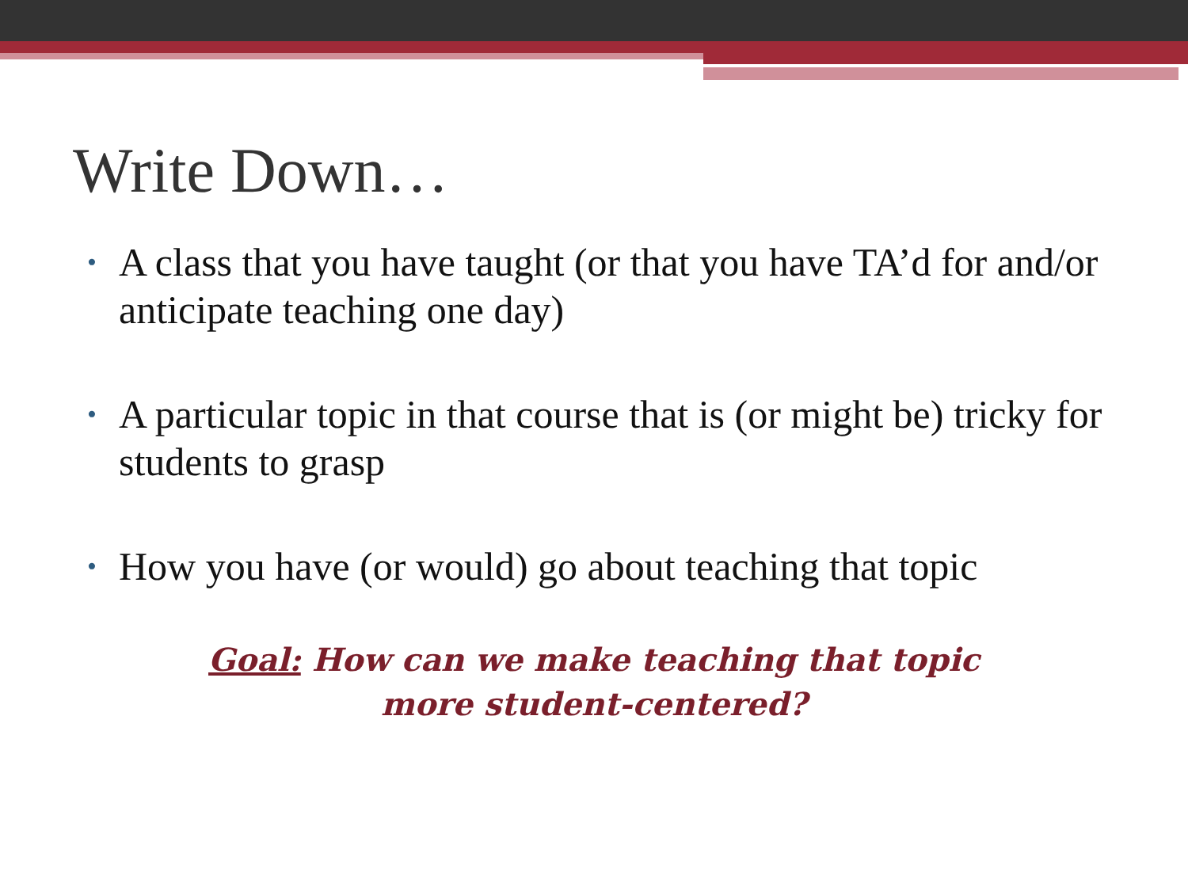Write Down…
• A class that you have taught (or that you have TA’d for and/or anticipate teaching one day)
• A particular topic in that course that is (or might be) tricky for students to grasp
• How you have (or would) go about teaching that topic
Goal: How can we make teaching that topic more student-centered?